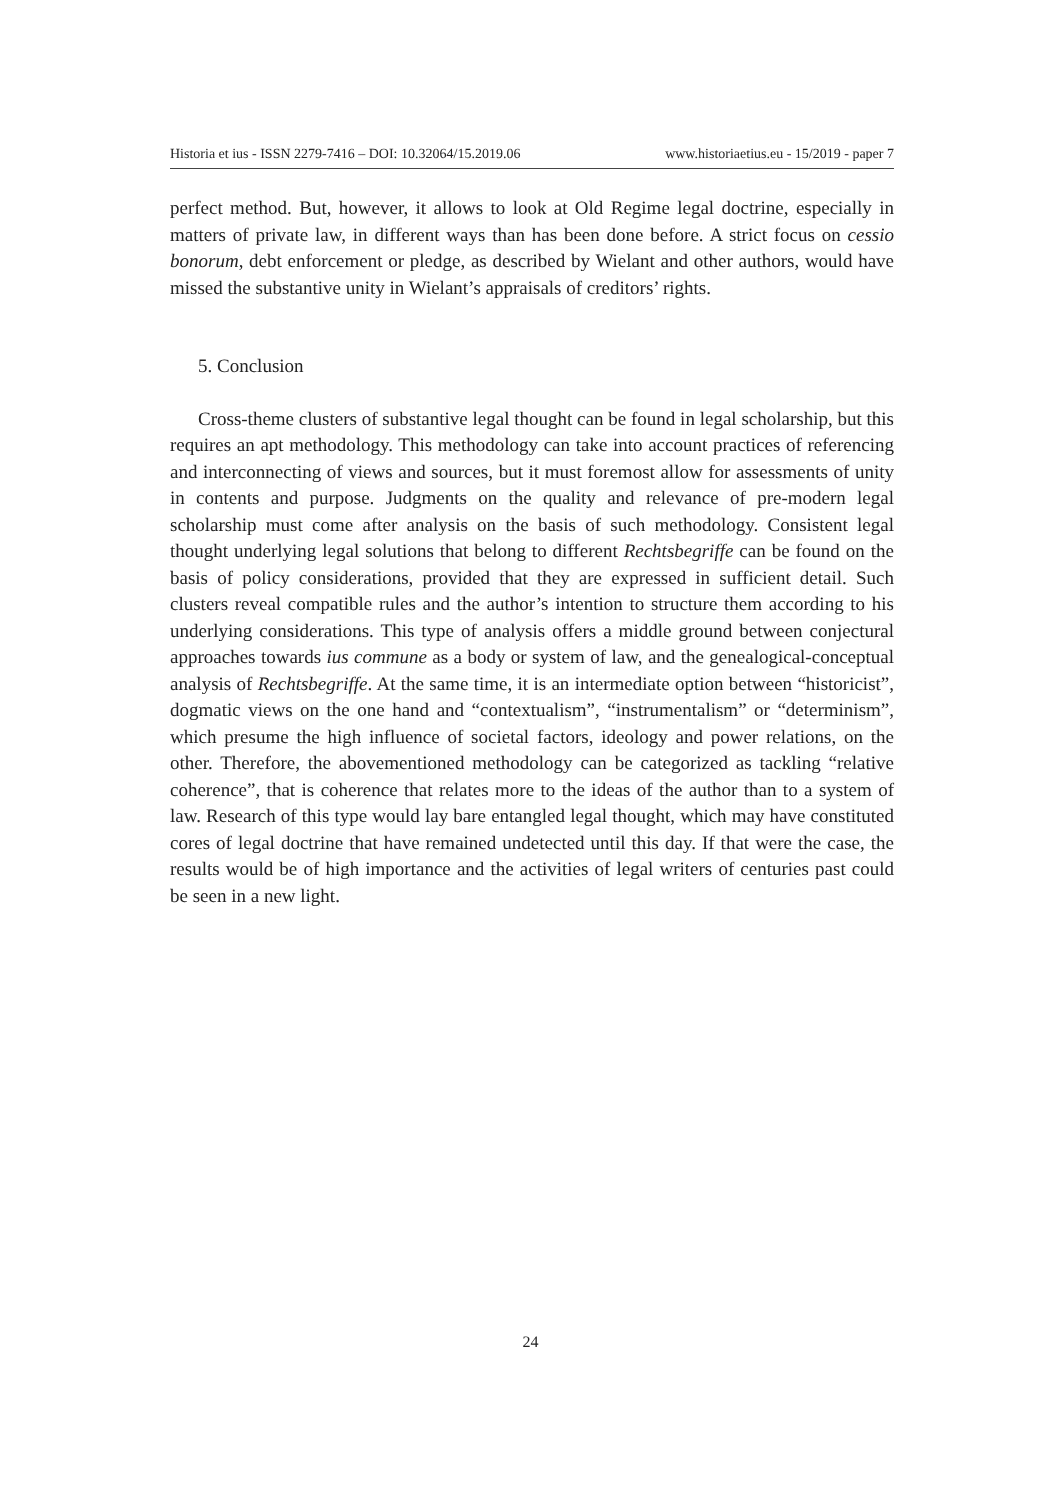Historia et ius - ISSN 2279-7416 – DOI: 10.32064/15.2019.06 www.historiaetius.eu - 15/2019 - paper 7
perfect method. But, however, it allows to look at Old Regime legal doctrine, especially in matters of private law, in different ways than has been done before. A strict focus on cessio bonorum, debt enforcement or pledge, as described by Wielant and other authors, would have missed the substantive unity in Wielant’s appraisals of creditors’ rights.
5. Conclusion
Cross-theme clusters of substantive legal thought can be found in legal scholarship, but this requires an apt methodology. This methodology can take into account practices of referencing and interconnecting of views and sources, but it must foremost allow for assessments of unity in contents and purpose. Judgments on the quality and relevance of pre-modern legal scholarship must come after analysis on the basis of such methodology. Consistent legal thought underlying legal solutions that belong to different Rechtsbegriffe can be found on the basis of policy considerations, provided that they are expressed in sufficient detail. Such clusters reveal compatible rules and the author’s intention to structure them according to his underlying considerations. This type of analysis offers a middle ground between conjectural approaches towards ius commune as a body or system of law, and the genealogical-conceptual analysis of Rechtsbegriffe. At the same time, it is an intermediate option between “historicist”, dogmatic views on the one hand and “contextualism”, “instrumentalism” or “determinism”, which presume the high influence of societal factors, ideology and power relations, on the other. Therefore, the abovementioned methodology can be categorized as tackling “relative coherence”, that is coherence that relates more to the ideas of the author than to a system of law. Research of this type would lay bare entangled legal thought, which may have constituted cores of legal doctrine that have remained undetected until this day. If that were the case, the results would be of high importance and the activities of legal writers of centuries past could be seen in a new light.
24